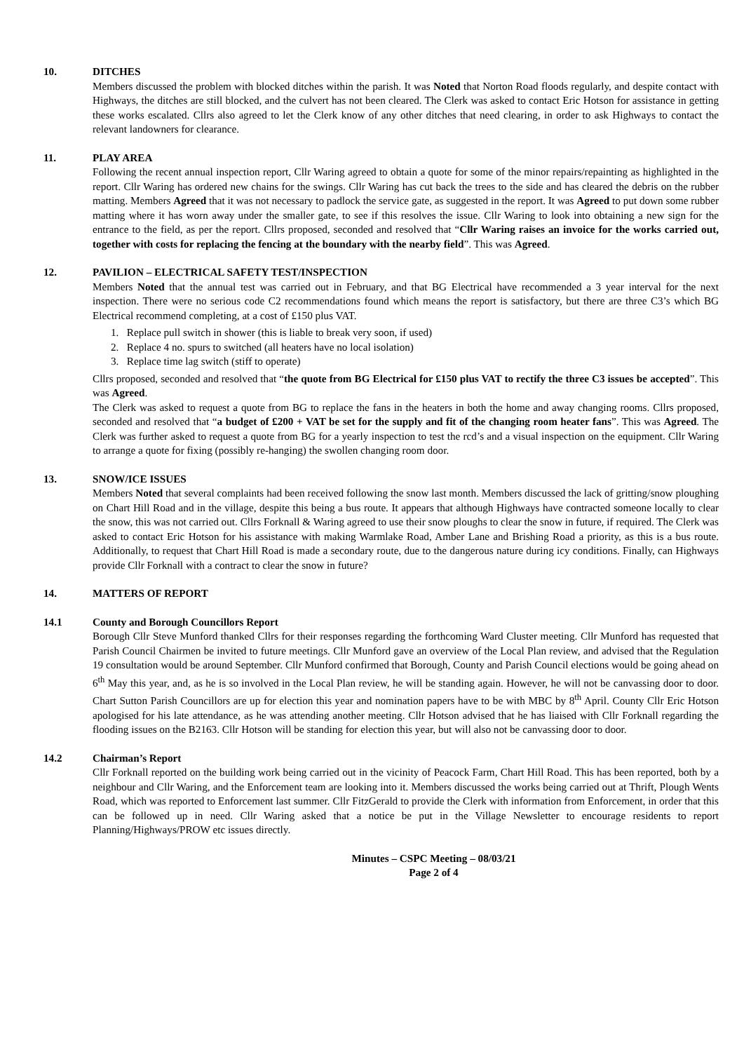10. DITCHES
Members discussed the problem with blocked ditches within the parish. It was Noted that Norton Road floods regularly, and despite contact with Highways, the ditches are still blocked, and the culvert has not been cleared. The Clerk was asked to contact Eric Hotson for assistance in getting these works escalated. Cllrs also agreed to let the Clerk know of any other ditches that need clearing, in order to ask Highways to contact the relevant landowners for clearance.
11. PLAY AREA
Following the recent annual inspection report, Cllr Waring agreed to obtain a quote for some of the minor repairs/repainting as highlighted in the report. Cllr Waring has ordered new chains for the swings. Cllr Waring has cut back the trees to the side and has cleared the debris on the rubber matting. Members Agreed that it was not necessary to padlock the service gate, as suggested in the report. It was Agreed to put down some rubber matting where it has worn away under the smaller gate, to see if this resolves the issue. Cllr Waring to look into obtaining a new sign for the entrance to the field, as per the report. Cllrs proposed, seconded and resolved that “Cllr Waring raises an invoice for the works carried out, together with costs for replacing the fencing at the boundary with the nearby field”. This was Agreed.
12. PAVILION – ELECTRICAL SAFETY TEST/INSPECTION
Members Noted that the annual test was carried out in February, and that BG Electrical have recommended a 3 year interval for the next inspection. There were no serious code C2 recommendations found which means the report is satisfactory, but there are three C3’s which BG Electrical recommend completing, at a cost of £150 plus VAT.
1. Replace pull switch in shower (this is liable to break very soon, if used)
2. Replace 4 no. spurs to switched (all heaters have no local isolation)
3. Replace time lag switch (stiff to operate)
Cllrs proposed, seconded and resolved that “the quote from BG Electrical for £150 plus VAT to rectify the three C3 issues be accepted”. This was Agreed.
The Clerk was asked to request a quote from BG to replace the fans in the heaters in both the home and away changing rooms. Cllrs proposed, seconded and resolved that “a budget of £200 + VAT be set for the supply and fit of the changing room heater fans”. This was Agreed. The Clerk was further asked to request a quote from BG for a yearly inspection to test the rcd’s and a visual inspection on the equipment. Cllr Waring to arrange a quote for fixing (possibly re-hanging) the swollen changing room door.
13. SNOW/ICE ISSUES
Members Noted that several complaints had been received following the snow last month. Members discussed the lack of gritting/snow ploughing on Chart Hill Road and in the village, despite this being a bus route. It appears that although Highways have contracted someone locally to clear the snow, this was not carried out. Cllrs Forknall & Waring agreed to use their snow ploughs to clear the snow in future, if required. The Clerk was asked to contact Eric Hotson for his assistance with making Warmlake Road, Amber Lane and Brishing Road a priority, as this is a bus route. Additionally, to request that Chart Hill Road is made a secondary route, due to the dangerous nature during icy conditions. Finally, can Highways provide Cllr Forknall with a contract to clear the snow in future?
14. MATTERS OF REPORT
14.1 County and Borough Councillors Report
Borough Cllr Steve Munford thanked Cllrs for their responses regarding the forthcoming Ward Cluster meeting. Cllr Munford has requested that Parish Council Chairmen be invited to future meetings. Cllr Munford gave an overview of the Local Plan review, and advised that the Regulation 19 consultation would be around September. Cllr Munford confirmed that Borough, County and Parish Council elections would be going ahead on 6<sup>th</sup> May this year, and, as he is so involved in the Local Plan review, he will be standing again. However, he will not be canvassing door to door. Chart Sutton Parish Councillors are up for election this year and nomination papers have to be with MBC by 8<sup>th</sup> April. County Cllr Eric Hotson apologised for his late attendance, as he was attending another meeting. Cllr Hotson advised that he has liaised with Cllr Forknall regarding the flooding issues on the B2163. Cllr Hotson will be standing for election this year, but will also not be canvassing door to door.
14.2 Chairman’s Report
Cllr Forknall reported on the building work being carried out in the vicinity of Peacock Farm, Chart Hill Road. This has been reported, both by a neighbour and Cllr Waring, and the Enforcement team are looking into it. Members discussed the works being carried out at Thrift, Plough Wents Road, which was reported to Enforcement last summer. Cllr FitzGerald to provide the Clerk with information from Enforcement, in order that this can be followed up in need. Cllr Waring asked that a notice be put in the Village Newsletter to encourage residents to report Planning/Highways/PROW etc issues directly.
Minutes – CSPC Meeting – 08/03/21
Page 2 of 4